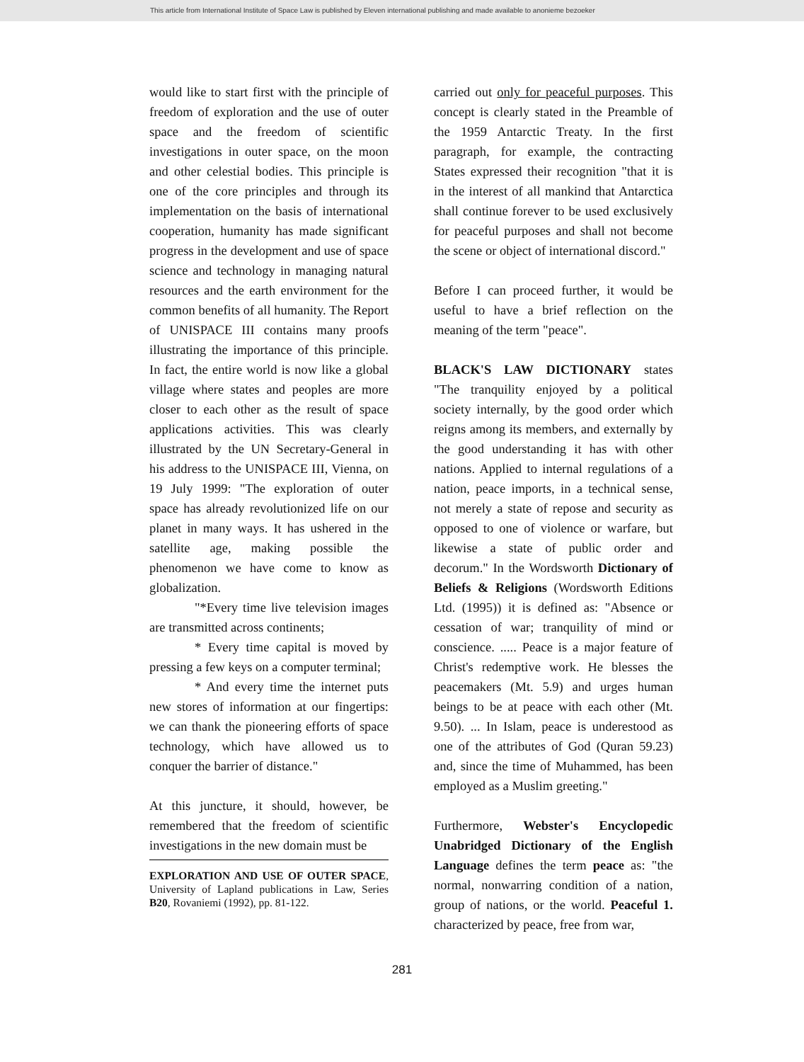This article from International Institute of Space Law is published by Eleven international publishing and made available to anonieme bezoeker
would like to start first with the principle of freedom of exploration and the use of outer space and the freedom of scientific investigations in outer space, on the moon and other celestial bodies. This principle is one of the core principles and through its implementation on the basis of international cooperation, humanity has made significant progress in the development and use of space science and technology in managing natural resources and the earth environment for the common benefits of all humanity. The Report of UNISPACE III contains many proofs illustrating the importance of this principle. In fact, the entire world is now like a global village where states and peoples are more closer to each other as the result of space applications activities. This was clearly illustrated by the UN Secretary-General in his address to the UNISPACE III, Vienna, on 19 July 1999: "The exploration of outer space has already revolutionized life on our planet in many ways. It has ushered in the satellite age, making possible the phenomenon we have come to know as globalization.
"*Every time live television images are transmitted across continents;
* Every time capital is moved by pressing a few keys on a computer terminal;
* And every time the internet puts new stores of information at our fingertips: we can thank the pioneering efforts of space technology, which have allowed us to conquer the barrier of distance."
At this juncture, it should, however, be remembered that the freedom of scientific investigations in the new domain must be
EXPLORATION AND USE OF OUTER SPACE, University of Lapland publications in Law, Series B20, Rovaniemi (1992), pp. 81-122.
carried out only for peaceful purposes. This concept is clearly stated in the Preamble of the 1959 Antarctic Treaty. In the first paragraph, for example, the contracting States expressed their recognition "that it is in the interest of all mankind that Antarctica shall continue forever to be used exclusively for peaceful purposes and shall not become the scene or object of international discord."
Before I can proceed further, it would be useful to have a brief reflection on the meaning of the term "peace".
BLACK'S LAW DICTIONARY states "The tranquility enjoyed by a political society internally, by the good order which reigns among its members, and externally by the good understanding it has with other nations. Applied to internal regulations of a nation, peace imports, in a technical sense, not merely a state of repose and security as opposed to one of violence or warfare, but likewise a state of public order and decorum." In the Wordsworth Dictionary of Beliefs & Religions (Wordsworth Editions Ltd. (1995)) it is defined as: "Absence or cessation of war; tranquility of mind or conscience. ..... Peace is a major feature of Christ's redemptive work. He blesses the peacemakers (Mt. 5.9) and urges human beings to be at peace with each other (Mt. 9.50). ... In Islam, peace is underestood as one of the attributes of God (Quran 59.23) and, since the time of Muhammed, has been employed as a Muslim greeting."
Furthermore, Webster's Encyclopedic Unabridged Dictionary of the English Language defines the term peace as: "the normal, nonwarring condition of a nation, group of nations, or the world. Peaceful 1. characterized by peace, free from war,
281